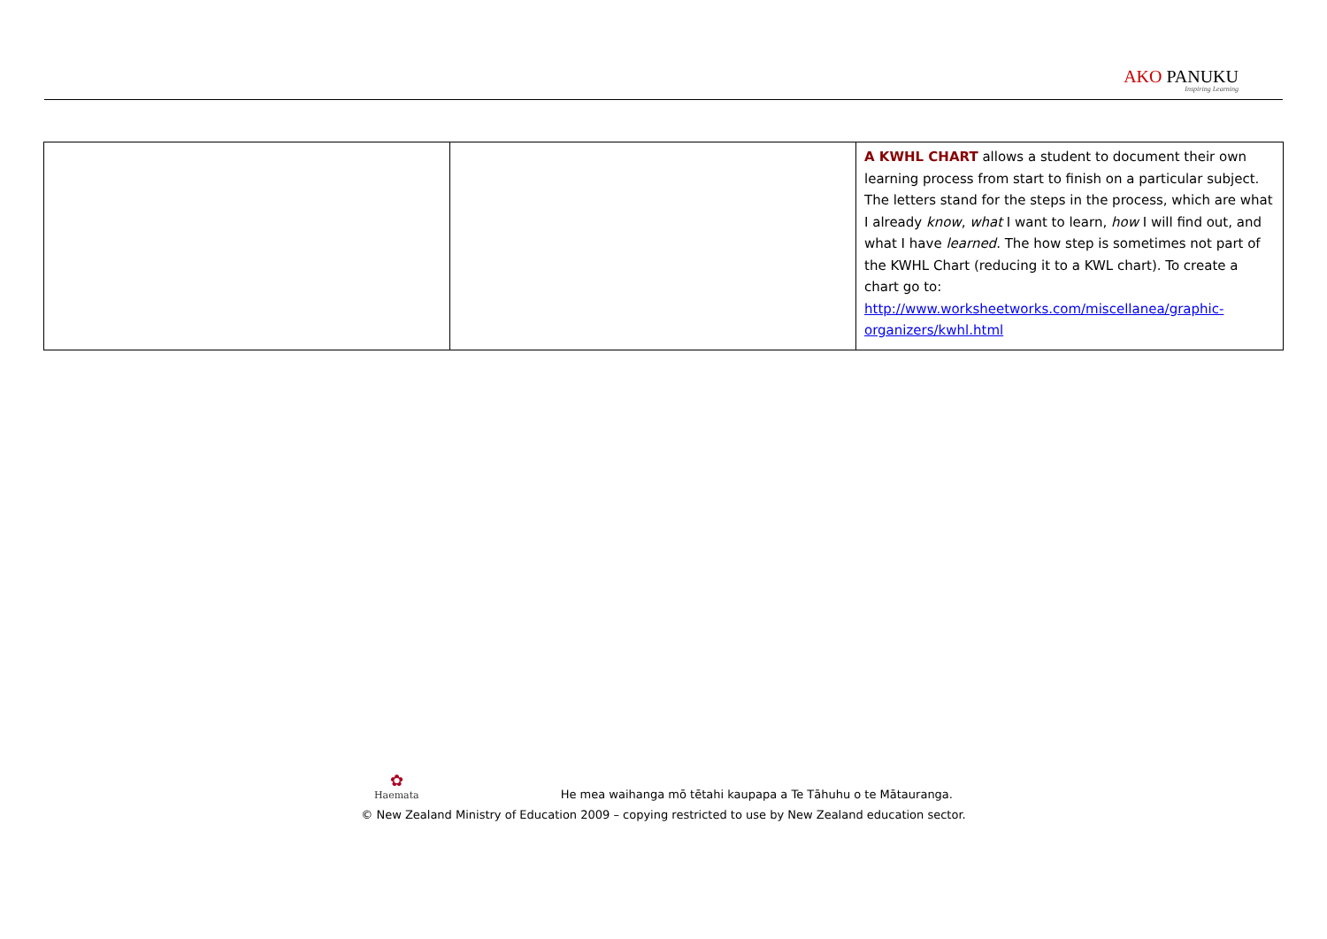AKO PANUKU
Inspiring Learning
| | | A KWHL CHART allows a student to document their own learning process from start to finish on a particular subject. The letters stand for the steps in the process, which are what I already know , what I want to learn, how I will find out, and what I have learned . The how step is sometimes not part of the KWHL Chart (reducing it to a KWL chart). To create a chart go to: http://www.worksheetworks.com/miscellanea/graphic-organizers/kwhl.html |
✿ Haemata He mea waihanga mō tētahi kaupapa a Te Tāhuhu o te Mātauranga.
© New Zealand Ministry of Education 2009 – copying restricted to use by New Zealand education sector.